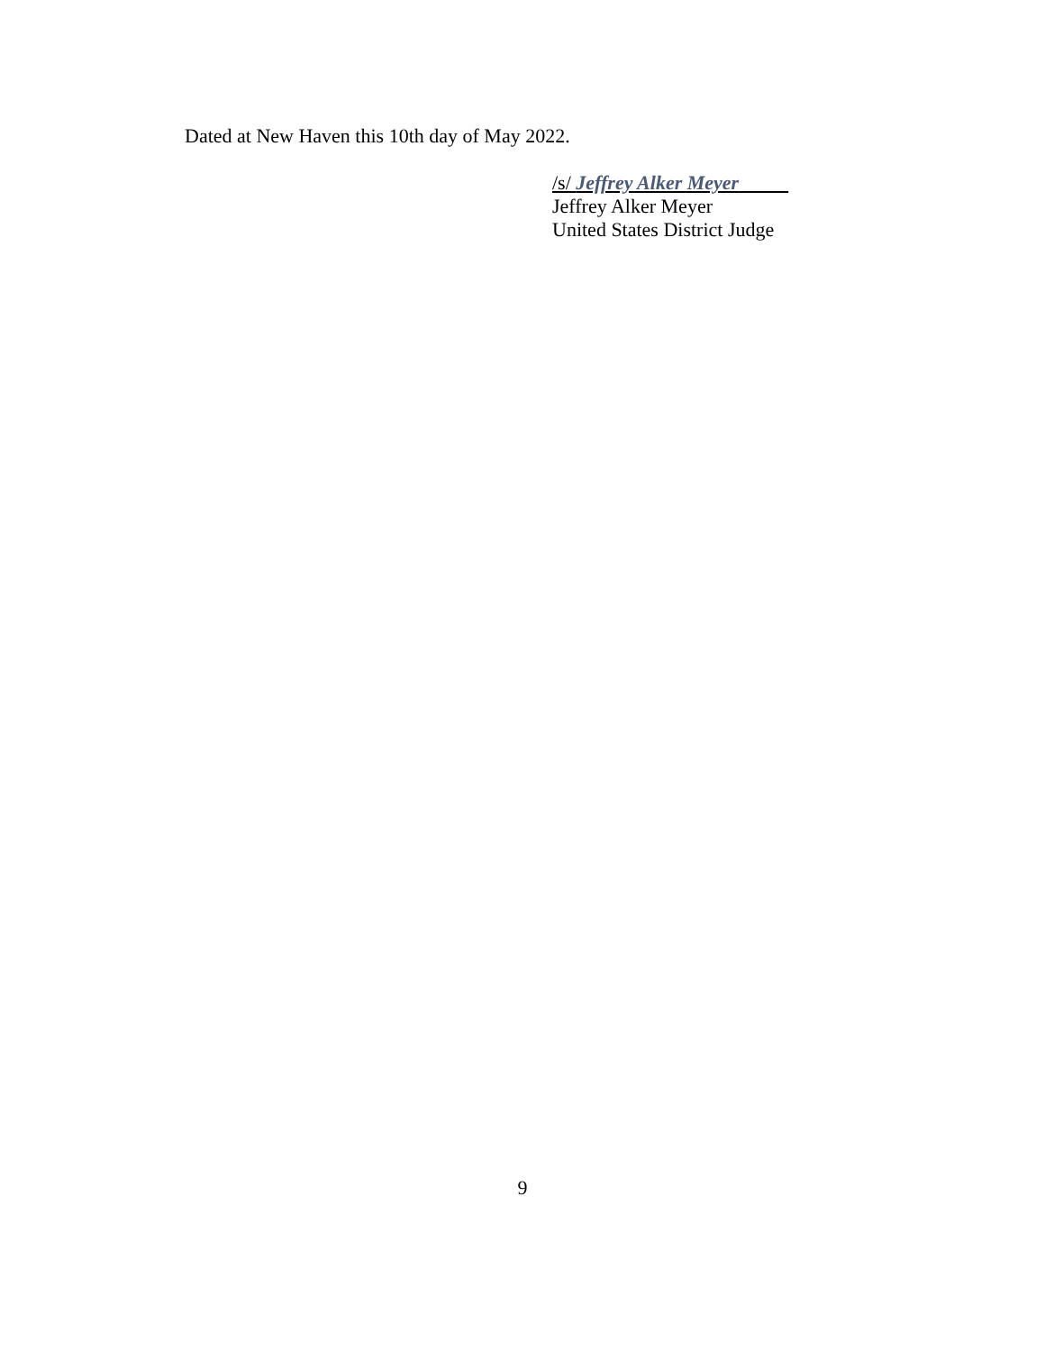Dated at New Haven this 10th day of May 2022.
/s/ Jeffrey Alker Meyer
Jeffrey Alker Meyer
United States District Judge
9